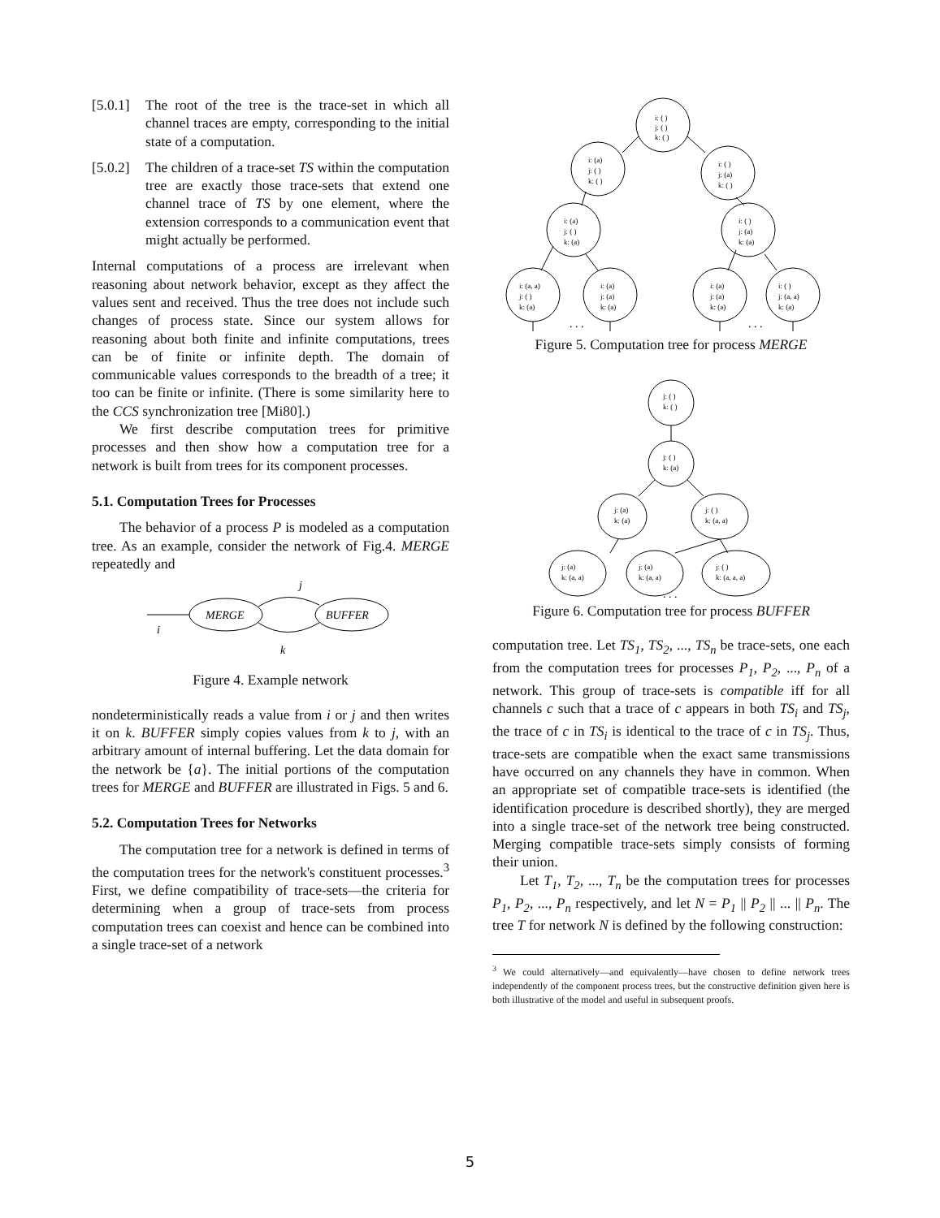[5.0.1] The root of the tree is the trace-set in which all channel traces are empty, corresponding to the initial state of a computation.
[5.0.2] The children of a trace-set TS within the computation tree are exactly those trace-sets that extend one channel trace of TS by one element, where the extension corresponds to a communication event that might actually be performed.
Internal computations of a process are irrelevant when reasoning about network behavior, except as they affect the values sent and received. Thus the tree does not include such changes of process state. Since our system allows for reasoning about both finite and infinite computations, trees can be of finite or infinite depth. The domain of communicable values corresponds to the breadth of a tree; it too can be finite or infinite. (There is some similarity here to the CCS synchronization tree [Mi80].)
We first describe computation trees for primitive processes and then show how a computation tree for a network is built from trees for its component processes.
5.1. Computation Trees for Processes
The behavior of a process P is modeled as a computation tree. As an example, consider the network of Fig.4. MERGE repeatedly and
MERGE
BUFFER
j
i
k
Figure 4. Example network
nondeterministically reads a value from i or j and then writes it on k. BUFFER simply copies values from k to j, with an arbitrary amount of internal buffering. Let the data domain for the network be {a}. The initial portions of the computation trees for MERGE and BUFFER are illustrated in Figs. 5 and 6.
5.2. Computation Trees for Networks
The computation tree for a network is defined in terms of the computation trees for the network's constituent processes.<sup>3</sup> First, we define compatibility of trace-sets—the criteria for determining when a group of trace-sets from process computation trees can coexist and hence can be combined into a single trace-set of a network
i: ( )
j: ( )
k: ( )
i: (a)
j: ( )
k: ( )
i: ( )
j: (a)
k: ( )
i: (a)
j: ( )
k: (a)
i: ( )
j: (a)
k: (a)
i: (a, a)
j: ( )
k: (a)
i: (a)
j: (a)
k: (a)
i: (a)
j: (a)
k: (a)
i: ( )
j: (a, a)
k: (a)
. . .
. . .
Figure 5. Computation tree for process MERGE
j: ( )
k: ( )
j: ( )
k: (a)
j: (a)
k: (a)
j: ( )
k: (a, a)
j: (a)
k: (a, a)
j: (a)
k: (a, a)
j: ( )
k: (a, a, a)
. . .
Figure 6. Computation tree for process BUFFER
computation tree. Let TS<sub>1</sub>, TS<sub>2</sub>, ..., TS<sub>n</sub> be trace-sets, one each from the computation trees for processes P<sub>1</sub>, P<sub>2</sub>, ..., P<sub>n</sub> of a network. This group of trace-sets is compatible iff for all channels c such that a trace of c appears in both TS<sub>i</sub> and TS<sub>j</sub>, the trace of c in TS<sub>i</sub> is identical to the trace of c in TS<sub>j</sub>. Thus, trace-sets are compatible when the exact same transmissions have occurred on any channels they have in common. When an appropriate set of compatible trace-sets is identified (the identification procedure is described shortly), they are merged into a single trace-set of the network tree being constructed. Merging compatible trace-sets simply consists of forming their union.
Let T<sub>1</sub>, T<sub>2</sub>, ..., T<sub>n</sub> be the computation trees for processes P<sub>1</sub>, P<sub>2</sub>, ..., P<sub>n</sub> respectively, and let N = P<sub>1</sub> || P<sub>2</sub> || ... || P<sub>n</sub>. The tree T for network N is defined by the following construction:
<sup>3</sup> We could alternatively—and equivalently—have chosen to define network trees independently of the component process trees, but the constructive definition given here is both illustrative of the model and useful in subsequent proofs.
5